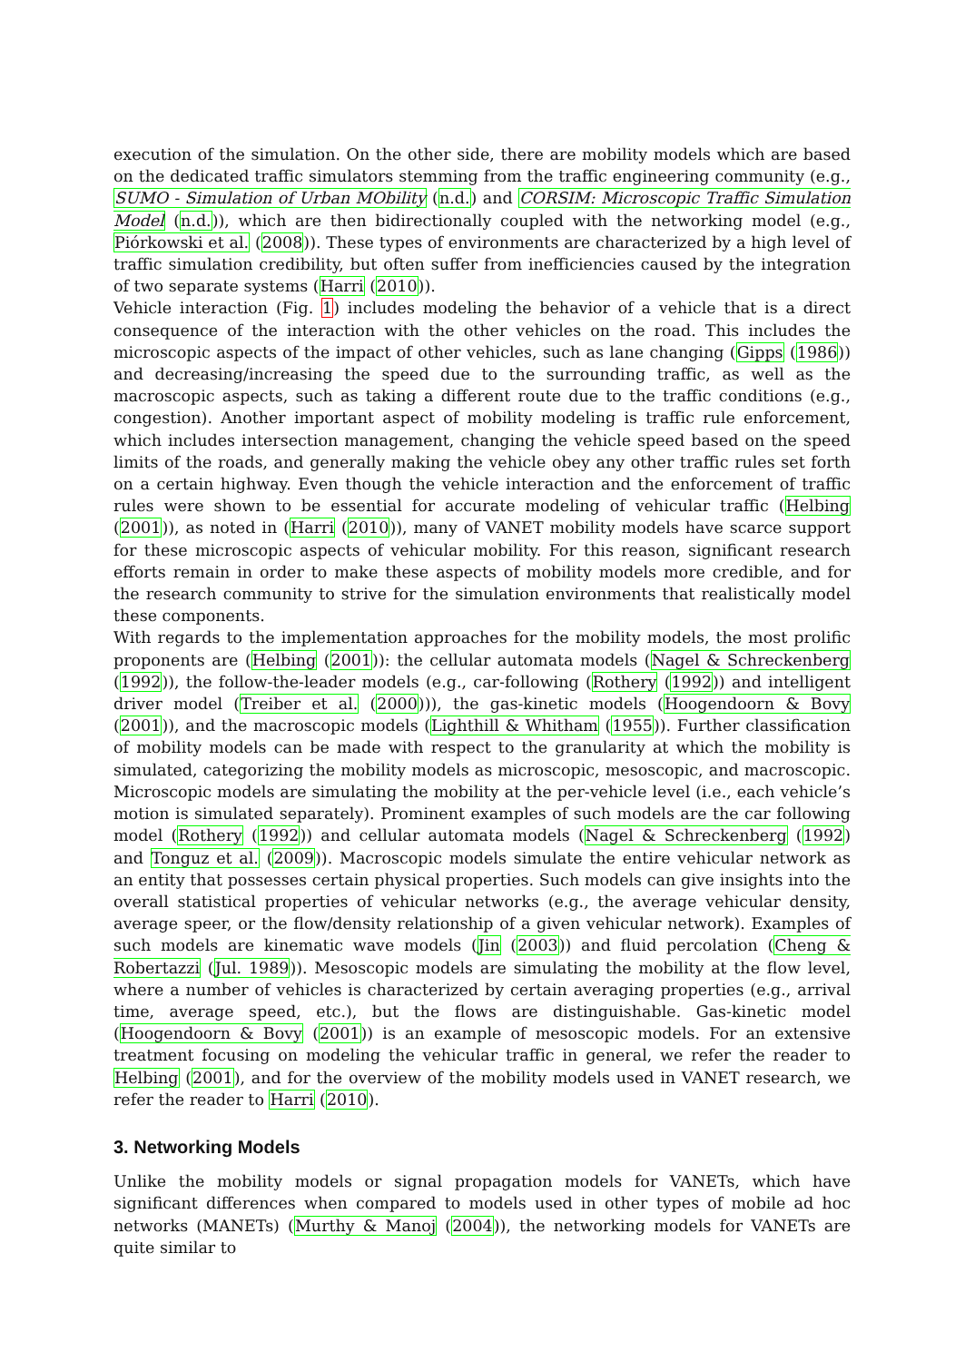execution of the simulation. On the other side, there are mobility models which are based on the dedicated traffic simulators stemming from the traffic engineering community (e.g., SUMO - Simulation of Urban MObility (n.d.) and CORSIM: Microscopic Traffic Simulation Model (n.d.)), which are then bidirectionally coupled with the networking model (e.g., Piórkowski et al. (2008)). These types of environments are characterized by a high level of traffic simulation credibility, but often suffer from inefficiencies caused by the integration of two separate systems (Harri (2010)).
Vehicle interaction (Fig. 1) includes modeling the behavior of a vehicle that is a direct consequence of the interaction with the other vehicles on the road. This includes the microscopic aspects of the impact of other vehicles, such as lane changing (Gipps (1986)) and decreasing/increasing the speed due to the surrounding traffic, as well as the macroscopic aspects, such as taking a different route due to the traffic conditions (e.g., congestion). Another important aspect of mobility modeling is traffic rule enforcement, which includes intersection management, changing the vehicle speed based on the speed limits of the roads, and generally making the vehicle obey any other traffic rules set forth on a certain highway. Even though the vehicle interaction and the enforcement of traffic rules were shown to be essential for accurate modeling of vehicular traffic (Helbing (2001)), as noted in (Harri (2010)), many of VANET mobility models have scarce support for these microscopic aspects of vehicular mobility. For this reason, significant research efforts remain in order to make these aspects of mobility models more credible, and for the research community to strive for the simulation environments that realistically model these components.
With regards to the implementation approaches for the mobility models, the most prolific proponents are (Helbing (2001)): the cellular automata models (Nagel & Schreckenberg (1992)), the follow-the-leader models (e.g., car-following (Rothery (1992)) and intelligent driver model (Treiber et al. (2000))), the gas-kinetic models (Hoogendoorn & Bovy (2001)), and the macroscopic models (Lighthill & Whitham (1955)). Further classification of mobility models can be made with respect to the granularity at which the mobility is simulated, categorizing the mobility models as microscopic, mesoscopic, and macroscopic. Microscopic models are simulating the mobility at the per-vehicle level (i.e., each vehicle’s motion is simulated separately). Prominent examples of such models are the car following model (Rothery (1992)) and cellular automata models (Nagel & Schreckenberg (1992) and Tonguz et al. (2009)). Macroscopic models simulate the entire vehicular network as an entity that possesses certain physical properties. Such models can give insights into the overall statistical properties of vehicular networks (e.g., the average vehicular density, average speer, or the flow/density relationship of a given vehicular network). Examples of such models are kinematic wave models (Jin (2003)) and fluid percolation (Cheng & Robertazzi (Jul. 1989)). Mesoscopic models are simulating the mobility at the flow level, where a number of vehicles is characterized by certain averaging properties (e.g., arrival time, average speed, etc.), but the flows are distinguishable. Gas-kinetic model (Hoogendoorn & Bovy (2001)) is an example of mesoscopic models. For an extensive treatment focusing on modeling the vehicular traffic in general, we refer the reader to Helbing (2001), and for the overview of the mobility models used in VANET research, we refer the reader to Harri (2010).
3. Networking Models
Unlike the mobility models or signal propagation models for VANETs, which have significant differences when compared to models used in other types of mobile ad hoc networks (MANETs) (Murthy & Manoj (2004)), the networking models for VANETs are quite similar to